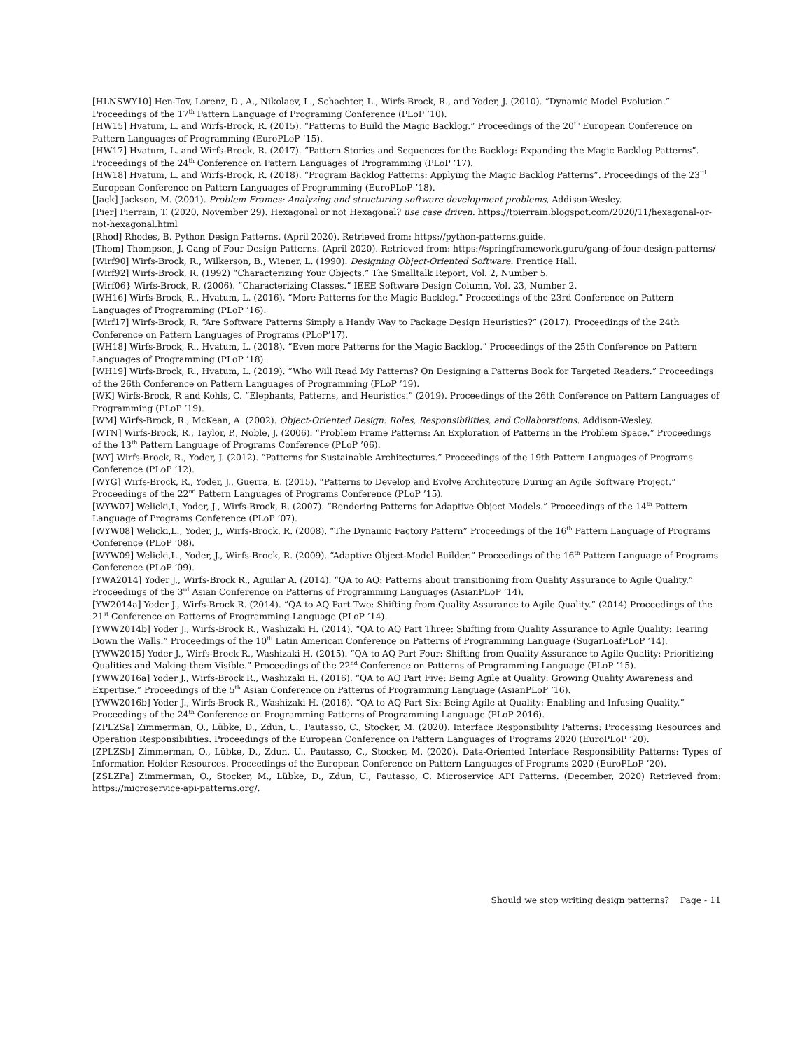[HLNSWY10] Hen-Tov, Lorenz, D., A., Nikolaev, L., Schachter, L., Wirfs-Brock, R., and Yoder, J. (2010). “Dynamic Model Evolution.” Proceedings of the 17<sup>th</sup> Pattern Language of Programing Conference (PLoP ’10).
[HW15] Hvatum, L. and Wirfs-Brock, R. (2015). “Patterns to Build the Magic Backlog.” Proceedings of the 20<sup>th</sup> European Conference on Pattern Languages of Programming (EuroPLoP ’15).
[HW17] Hvatum, L. and Wirfs-Brock, R. (2017). “Pattern Stories and Sequences for the Backlog: Expanding the Magic Backlog Patterns”. Proceedings of the 24<sup>th</sup> Conference on Pattern Languages of Programming (PLoP ’17).
[HW18] Hvatum, L. and Wirfs-Brock, R. (2018). “Program Backlog Patterns: Applying the Magic Backlog Patterns”. Proceedings of the 23<sup>rd</sup> European Conference on Pattern Languages of Programming (EuroPLoP ’18).
[Jack] Jackson, M. (2001). Problem Frames: Analyzing and structuring software development problems, Addison-Wesley.
[Pier] Pierrain, T. (2020, November 29). Hexagonal or not Hexagonal? use case driven. https://tpierrain.blogspot.com/2020/11/hexagonal-or-not-hexagonal.html
[Rhod] Rhodes, B. Python Design Patterns. (April 2020). Retrieved from: https://python-patterns.guide.
[Thom] Thompson, J. Gang of Four Design Patterns. (April 2020). Retrieved from: https://springframework.guru/gang-of-four-design-patterns/
[Wirf90] Wirfs-Brock, R., Wilkerson, B., Wiener, L. (1990). Designing Object-Oriented Software. Prentice Hall.
[Wirf92] Wirfs-Brock, R. (1992) “Characterizing Your Objects.” The Smalltalk Report, Vol. 2, Number 5.
[Wirf06} Wirfs-Brock, R. (2006). “Characterizing Classes.” IEEE Software Design Column, Vol. 23, Number 2.
[WH16] Wirfs-Brock, R., Hvatum, L. (2016). “More Patterns for the Magic Backlog.” Proceedings of the 23rd Conference on Pattern Languages of Programming (PLoP ’16).
[Wirf17] Wirfs-Brock, R. “Are Software Patterns Simply a Handy Way to Package Design Heuristics?” (2017). Proceedings of the 24th Conference on Pattern Languages of Programs (PLoP’17).
[WH18] Wirfs-Brock, R., Hvatum, L. (2018). “Even more Patterns for the Magic Backlog.” Proceedings of the 25th Conference on Pattern Languages of Programming (PLoP ’18).
[WH19] Wirfs-Brock, R., Hvatum, L. (2019). “Who Will Read My Patterns? On Designing a Patterns Book for Targeted Readers.” Proceedings of the 26th Conference on Pattern Languages of Programming (PLoP ’19).
[WK] Wirfs-Brock, R and Kohls, C. “Elephants, Patterns, and Heuristics.” (2019). Proceedings of the 26th Conference on Pattern Languages of Programming (PLoP ’19).
[WM] Wirfs-Brock, R., McKean, A. (2002). Object-Oriented Design: Roles, Responsibilities, and Collaborations. Addison-Wesley.
[WTN] Wirfs-Brock, R., Taylor, P., Noble, J. (2006). “Problem Frame Patterns: An Exploration of Patterns in the Problem Space.” Proceedings of the 13<sup>th</sup> Pattern Language of Programs Conference (PLoP ’06).
[WY] Wirfs-Brock, R., Yoder, J. (2012). “Patterns for Sustainable Architectures.” Proceedings of the 19th Pattern Languages of Programs Conference (PLoP ’12).
[WYG] Wirfs-Brock, R., Yoder, J., Guerra, E. (2015). “Patterns to Develop and Evolve Architecture During an Agile Software Project.” Proceedings of the 22<sup>nd</sup> Pattern Languages of Programs Conference (PLoP ’15).
[WYW07] Welicki,L, Yoder, J., Wirfs-Brock, R. (2007). “Rendering Patterns for Adaptive Object Models.” Proceedings of the 14<sup>th</sup> Pattern Language of Programs Conference (PLoP ’07).
[WYW08] Welicki,L., Yoder, J., Wirfs-Brock, R. (2008). “The Dynamic Factory Pattern” Proceedings of the 16<sup>th</sup> Pattern Language of Programs Conference (PLoP ’08).
[WYW09] Welicki,L., Yoder, J., Wirfs-Brock, R. (2009). “Adaptive Object-Model Builder.” Proceedings of the 16<sup>th</sup> Pattern Language of Programs Conference (PLoP ’09).
[YWA2014] Yoder J., Wirfs-Brock R., Aguilar A. (2014). “QA to AQ: Patterns about transitioning from Quality Assurance to Agile Quality.” Proceedings of the 3<sup>rd</sup> Asian Conference on Patterns of Programming Languages (AsianPLoP ’14).
[YW2014a] Yoder J., Wirfs-Brock R. (2014). “QA to AQ Part Two: Shifting from Quality Assurance to Agile Quality.” (2014) Proceedings of the 21<sup>st</sup> Conference on Patterns of Programming Language (PLoP ’14).
[YWW2014b] Yoder J., Wirfs-Brock R., Washizaki H. (2014). “QA to AQ Part Three: Shifting from Quality Assurance to Agile Quality: Tearing Down the Walls.” Proceedings of the 10<sup>th</sup> Latin American Conference on Patterns of Programming Language (SugarLoafPLoP ’14).
[YWW2015] Yoder J., Wirfs-Brock R., Washizaki H. (2015). “QA to AQ Part Four: Shifting from Quality Assurance to Agile Quality: Prioritizing Qualities and Making them Visible.” Proceedings of the 22<sup>nd</sup> Conference on Patterns of Programming Language (PLoP ’15).
[YWW2016a] Yoder J., Wirfs-Brock R., Washizaki H. (2016). “QA to AQ Part Five: Being Agile at Quality: Growing Quality Awareness and Expertise.” Proceedings of the 5<sup>th</sup> Asian Conference on Patterns of Programming Language (AsianPLoP ’16).
[YWW2016b] Yoder J., Wirfs-Brock R., Washizaki H. (2016). “QA to AQ Part Six: Being Agile at Quality: Enabling and Infusing Quality,” Proceedings of the 24<sup>th</sup> Conference on Programming Patterns of Programming Language (PLoP 2016).
[ZPLZSa] Zimmerman, O., Lübke, D., Zdun, U., Pautasso, C., Stocker, M. (2020). Interface Responsibility Patterns: Processing Resources and Operation Responsibilities. Proceedings of the European Conference on Pattern Languages of Programs 2020 (EuroPLoP ’20).
[ZPLZSb] Zimmerman, O., Lübke, D., Zdun, U., Pautasso, C., Stocker, M. (2020). Data-Oriented Interface Responsibility Patterns: Types of Information Holder Resources. Proceedings of the European Conference on Pattern Languages of Programs 2020 (EuroPLoP ’20).
[ZSLZPa] Zimmerman, O., Stocker, M., Lübke, D., Zdun, U., Pautasso, C. Microservice API Patterns. (December, 2020) Retrieved from: https://microservice-api-patterns.org/.
Should we stop writing design patterns? Page - 11